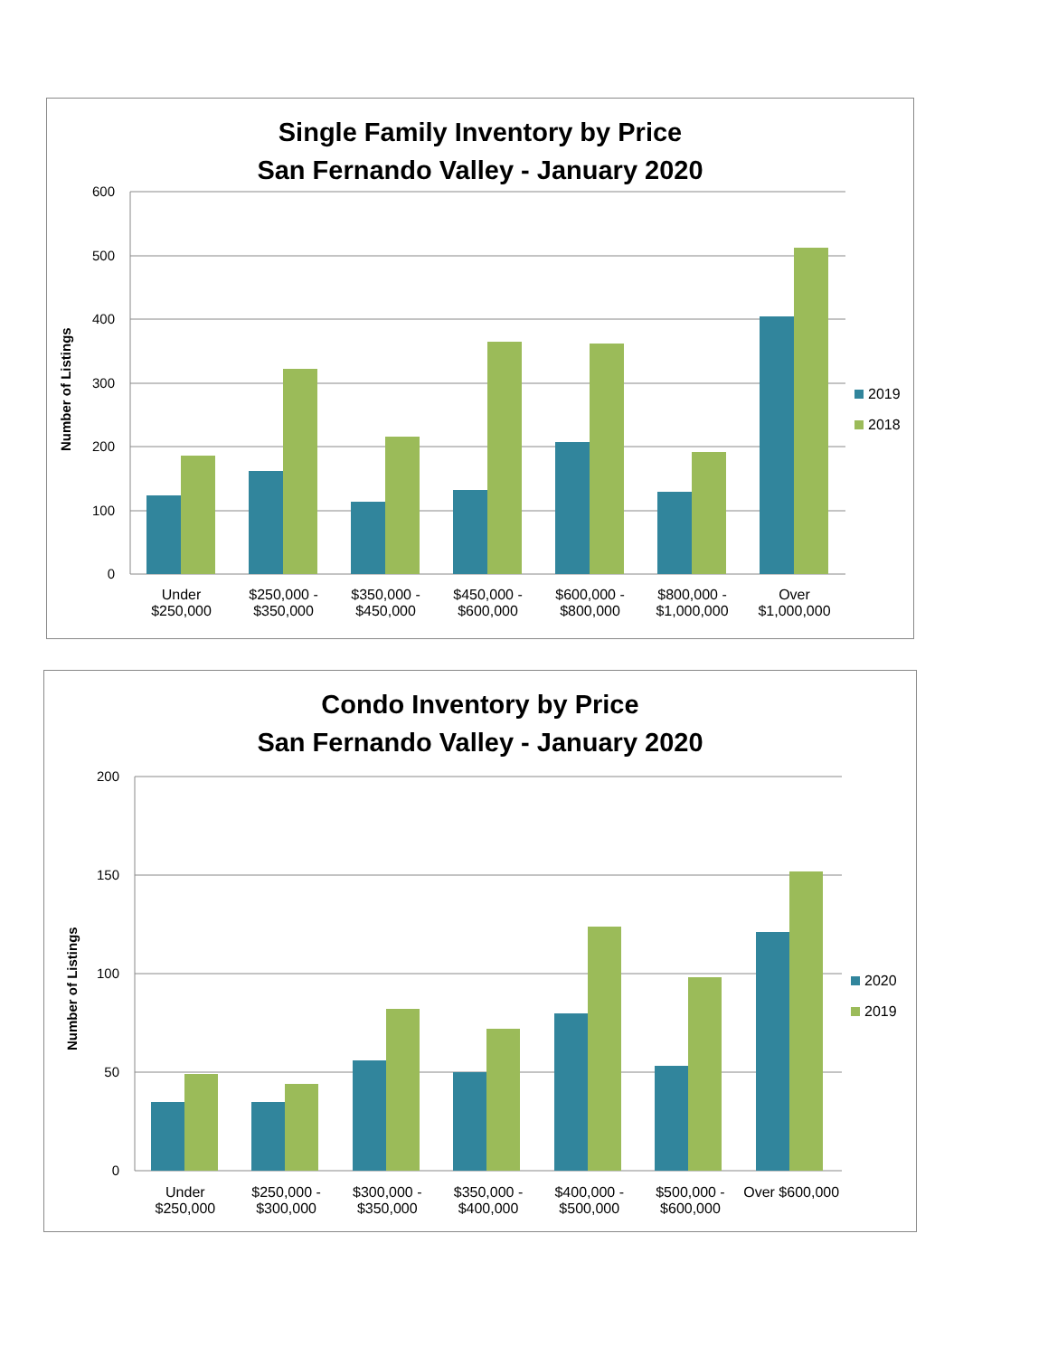Single Family Inventory by Price
San Fernando Valley - January 2020
Number of Listings
600
500
400
300
200
100
0
Under
$250,000
$250,000 -
$350,000
$350,000 -
$450,000
$450,000 -
$600,000
$600,000 -
$800,000
$800,000 -
$1,000,000
Over
$1,000,000
2019
2018
Condo Inventory by Price
San Fernando Valley - January 2020
Number of Listings
200
150
100
50
0
Under
$250,000
$250,000 -
$300,000
$300,000 -
$350,000
$350,000 -
$400,000
$400,000 -
$500,000
$500,000 -
$600,000
Over $600,000
2020
2019